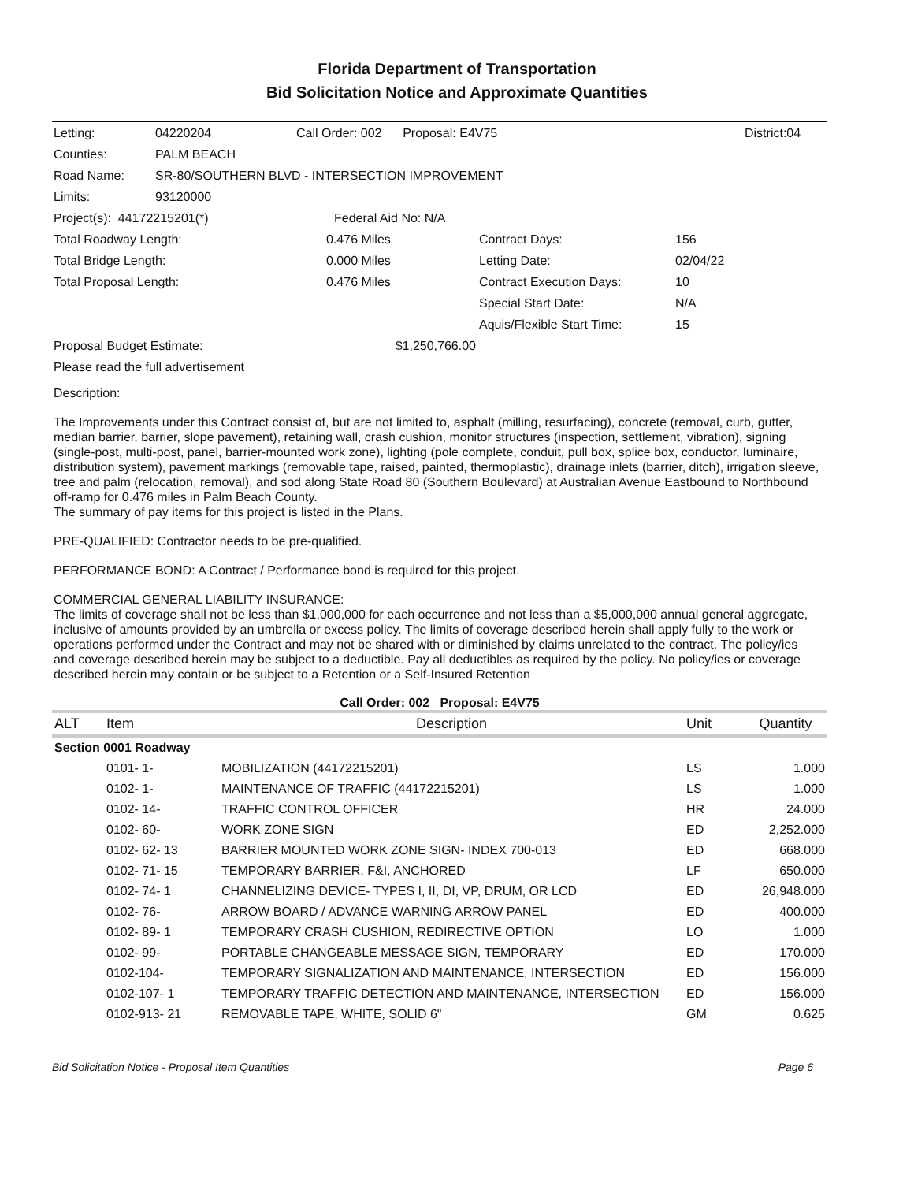Florida Department of Transportation
Bid Solicitation Notice and Approximate Quantities
| Letting: | 04220204 | Call Order: 002 Proposal: E4V75 | | District:04 | |
| Counties: | PALM BEACH | | | | |
| Road Name: | SR-80/SOUTHERN BLVD - INTERSECTION IMPROVEMENT | | | | |
| Limits: | 93120000 | | | | |
| Project(s): 44172215201(*) | | Federal Aid No: N/A | | | |
| Total Roadway Length: | | 0.476 Miles | Contract Days: | 156 | |
| Total Bridge Length: | | 0.000 Miles | Letting Date: | 02/04/22 | |
| Total Proposal Length: | | 0.476 Miles | Contract Execution Days: | 10 | |
| | | | Special Start Date: | N/A | |
| | | | Aquis/Flexible Start Time: | 15 | |
| Proposal Budget Estimate: | | $1,250,766.00 | | | |
| Please read the full advertisement | | | | | |
Description:
The Improvements under this Contract consist of, but are not limited to, asphalt (milling, resurfacing), concrete (removal, curb, gutter, median barrier, barrier, slope pavement), retaining wall, crash cushion, monitor structures (inspection, settlement, vibration), signing (single-post, multi-post, panel, barrier-mounted work zone), lighting (pole complete, conduit, pull box, splice box, conductor, luminaire, distribution system), pavement markings (removable tape, raised, painted, thermoplastic), drainage inlets (barrier, ditch), irrigation sleeve, tree and palm (relocation, removal), and sod along State Road 80 (Southern Boulevard) at Australian Avenue Eastbound to Northbound off-ramp for 0.476 miles in Palm Beach County.
The summary of pay items for this project is listed in the Plans.
PRE-QUALIFIED: Contractor needs to be pre-qualified.
PERFORMANCE BOND: A Contract / Performance bond is required for this project.
COMMERCIAL GENERAL LIABILITY INSURANCE:
The limits of coverage shall not be less than $1,000,000 for each occurrence and not less than a $5,000,000 annual general aggregate, inclusive of amounts provided by an umbrella or excess policy. The limits of coverage described herein shall apply fully to the work or operations performed under the Contract and may not be shared with or diminished by claims unrelated to the contract. The policy/ies and coverage described herein may be subject to a deductible. Pay all deductibles as required by the policy. No policy/ies or coverage described herein may contain or be subject to a Retention or a Self-Insured Retention
Call Order: 002 Proposal: E4V75
| ALT | Item | Description | Unit | Quantity |
| --- | --- | --- | --- | --- |
| Section 0001 Roadway | | | | |
| | 0101- 1- | MOBILIZATION (44172215201) | LS | 1.000 |
| | 0102- 1- | MAINTENANCE OF TRAFFIC (44172215201) | LS | 1.000 |
| | 0102- 14- | TRAFFIC CONTROL OFFICER | HR | 24.000 |
| | 0102- 60- | WORK ZONE SIGN | ED | 2,252.000 |
| | 0102- 62- 13 | BARRIER MOUNTED WORK ZONE SIGN- INDEX 700-013 | ED | 668.000 |
| | 0102- 71- 15 | TEMPORARY BARRIER, F&I, ANCHORED | LF | 650.000 |
| | 0102- 74- 1 | CHANNELIZING DEVICE- TYPES I, II, DI, VP, DRUM, OR LCD | ED | 26,948.000 |
| | 0102- 76- | ARROW BOARD / ADVANCE WARNING ARROW PANEL | ED | 400.000 |
| | 0102- 89- 1 | TEMPORARY CRASH CUSHION, REDIRECTIVE OPTION | LO | 1.000 |
| | 0102- 99- | PORTABLE CHANGEABLE MESSAGE SIGN, TEMPORARY | ED | 170.000 |
| | 0102-104- | TEMPORARY SIGNALIZATION AND MAINTENANCE, INTERSECTION | ED | 156.000 |
| | 0102-107- 1 | TEMPORARY TRAFFIC DETECTION AND MAINTENANCE, INTERSECTION | ED | 156.000 |
| | 0102-913- 21 | REMOVABLE TAPE, WHITE, SOLID 6" | GM | 0.625 |
Bid Solicitation Notice - Proposal Item Quantities Page 6